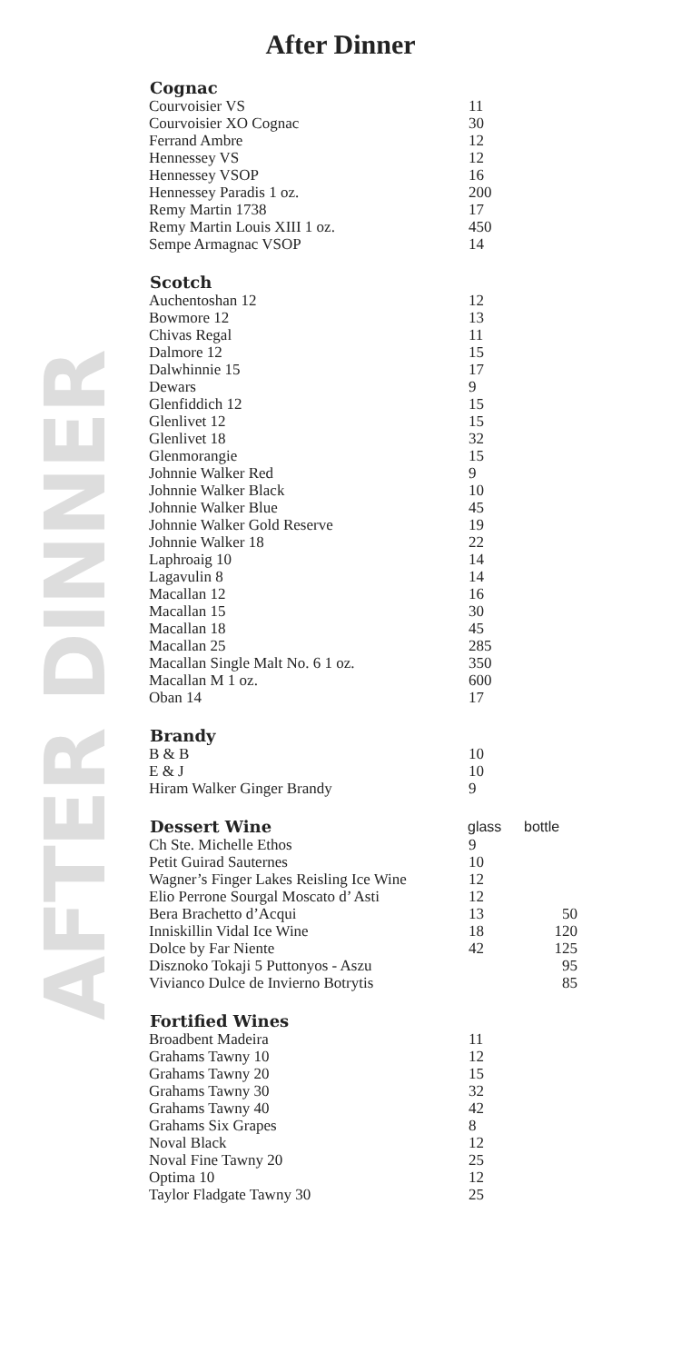After Dinner
AFTER DINNER
| Cognac | |
| --- | --- |
| Courvoisier VS | 11 |
| Courvoisier XO Cognac | 30 |
| Ferrand Ambre | 12 |
| Hennessey VS | 12 |
| Hennessey VSOP | 16 |
| Hennessey Paradis 1 oz. | 200 |
| Remy Martin 1738 | 17 |
| Remy Martin Louis XIII 1 oz. | 450 |
| Sempe Armagnac VSOP | 14 |
| Scotch | |
| --- | --- |
| Auchentoshan 12 | 12 |
| Bowmore 12 | 13 |
| Chivas Regal | 11 |
| Dalmore 12 | 15 |
| Dalwhinnie 15 | 17 |
| Dewars | 9 |
| Glenfiddich 12 | 15 |
| Glenlivet 12 | 15 |
| Glenlivet 18 | 32 |
| Glenmorangie | 15 |
| Johnnie Walker Red | 9 |
| Johnnie Walker Black | 10 |
| Johnnie Walker Blue | 45 |
| Johnnie Walker Gold Reserve | 19 |
| Johnnie Walker 18 | 22 |
| Laphroaig 10 | 14 |
| Lagavulin 8 | 14 |
| Macallan 12 | 16 |
| Macallan 15 | 30 |
| Macallan 18 | 45 |
| Macallan 25 | 285 |
| Macallan Single Malt No. 6 1 oz. | 350 |
| Macallan M 1 oz. | 600 |
| Oban 14 | 17 |
| Brandy | |
| --- | --- |
| B & B | 10 |
| E & J | 10 |
| Hiram Walker Ginger Brandy | 9 |
| Dessert Wine | glass | bottle |
| --- | --- | --- |
| Ch Ste. Michelle Ethos | 9 | |
| Petit Guirad Sauternes | 10 | |
| Wagner’s Finger Lakes Reisling Ice Wine | 12 | |
| Elio Perrone Sourgal Moscato d’ Asti | 12 | |
| Bera Brachetto d’Acqui | 13 | 50 |
| Inniskillin Vidal Ice Wine | 18 | 120 |
| Dolce by Far Niente | 42 | 125 |
| Disznoko Tokaji 5 Puttonyos - Aszu | | 95 |
| Vivianco Dulce de Invierno Botrytis | | 85 |
| Fortified Wines | |
| --- | --- |
| Broadbent Madeira | 11 |
| Grahams Tawny 10 | 12 |
| Grahams Tawny 20 | 15 |
| Grahams Tawny 30 | 32 |
| Grahams Tawny 40 | 42 |
| Grahams Six Grapes | 8 |
| Noval Black | 12 |
| Noval Fine Tawny 20 | 25 |
| Optima 10 | 12 |
| Taylor Fladgate Tawny 30 | 25 |